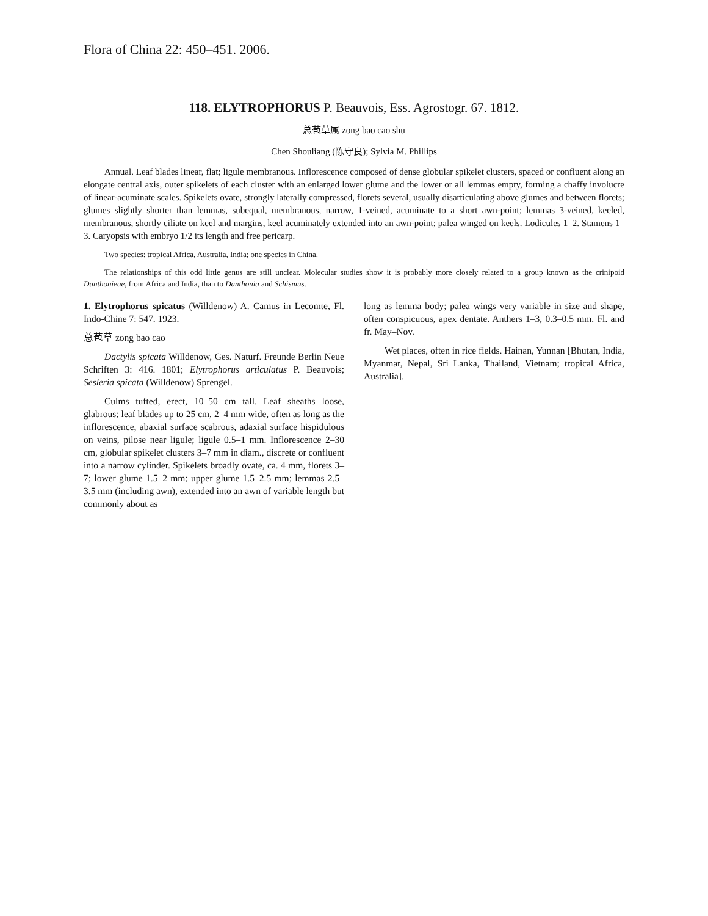Flora of China 22: 450–451. 2006.
118. ELYTROPHORUS P. Beauvois, Ess. Agrostogr. 67. 1812.
总苞草属 zong bao cao shu
Chen Shouliang (陈守良); Sylvia M. Phillips
Annual. Leaf blades linear, flat; ligule membranous. Inflorescence composed of dense globular spikelet clusters, spaced or confluent along an elongate central axis, outer spikelets of each cluster with an enlarged lower glume and the lower or all lemmas empty, forming a chaffy involucre of linear-acuminate scales. Spikelets ovate, strongly laterally compressed, florets several, usually disarticulating above glumes and between florets; glumes slightly shorter than lemmas, subequal, membranous, narrow, 1-veined, acuminate to a short awn-point; lemmas 3-veined, keeled, membranous, shortly ciliate on keel and margins, keel acuminately extended into an awn-point; palea winged on keels. Lodicules 1–2. Stamens 1–3. Caryopsis with embryo 1/2 its length and free pericarp.
Two species: tropical Africa, Australia, India; one species in China.
The relationships of this odd little genus are still unclear. Molecular studies show it is probably more closely related to a group known as the crinipoid Danthonieae, from Africa and India, than to Danthonia and Schismus.
1. Elytrophorus spicatus (Willdenow) A. Camus in Lecomte, Fl. Indo-Chine 7: 547. 1923.
总苞草 zong bao cao
Dactylis spicata Willdenow, Ges. Naturf. Freunde Berlin Neue Schriften 3: 416. 1801; Elytrophorus articulatus P. Beauvois; Sesleria spicata (Willdenow) Sprengel.
Culms tufted, erect, 10–50 cm tall. Leaf sheaths loose, glabrous; leaf blades up to 25 cm, 2–4 mm wide, often as long as the inflorescence, abaxial surface scabrous, adaxial surface hispidulous on veins, pilose near ligule; ligule 0.5–1 mm. Inflorescence 2–30 cm, globular spikelet clusters 3–7 mm in diam., discrete or confluent into a narrow cylinder. Spikelets broadly ovate, ca. 4 mm, florets 3–7; lower glume 1.5–2 mm; upper glume 1.5–2.5 mm; lemmas 2.5–3.5 mm (including awn), extended into an awn of variable length but commonly about as
long as lemma body; palea wings very variable in size and shape, often conspicuous, apex dentate. Anthers 1–3, 0.3–0.5 mm. Fl. and fr. May–Nov.
Wet places, often in rice fields. Hainan, Yunnan [Bhutan, India, Myanmar, Nepal, Sri Lanka, Thailand, Vietnam; tropical Africa, Australia].